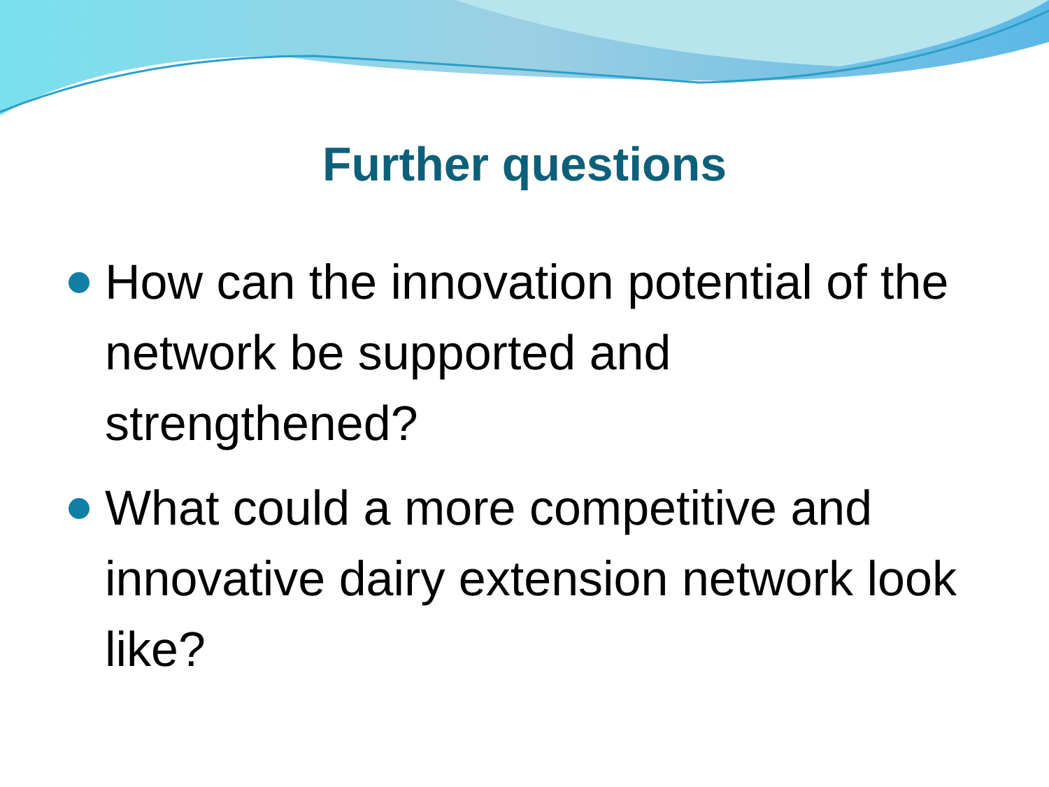Further questions
How can the innovation potential of the network be supported and strengthened?
What could a more competitive and innovative dairy extension network look like?